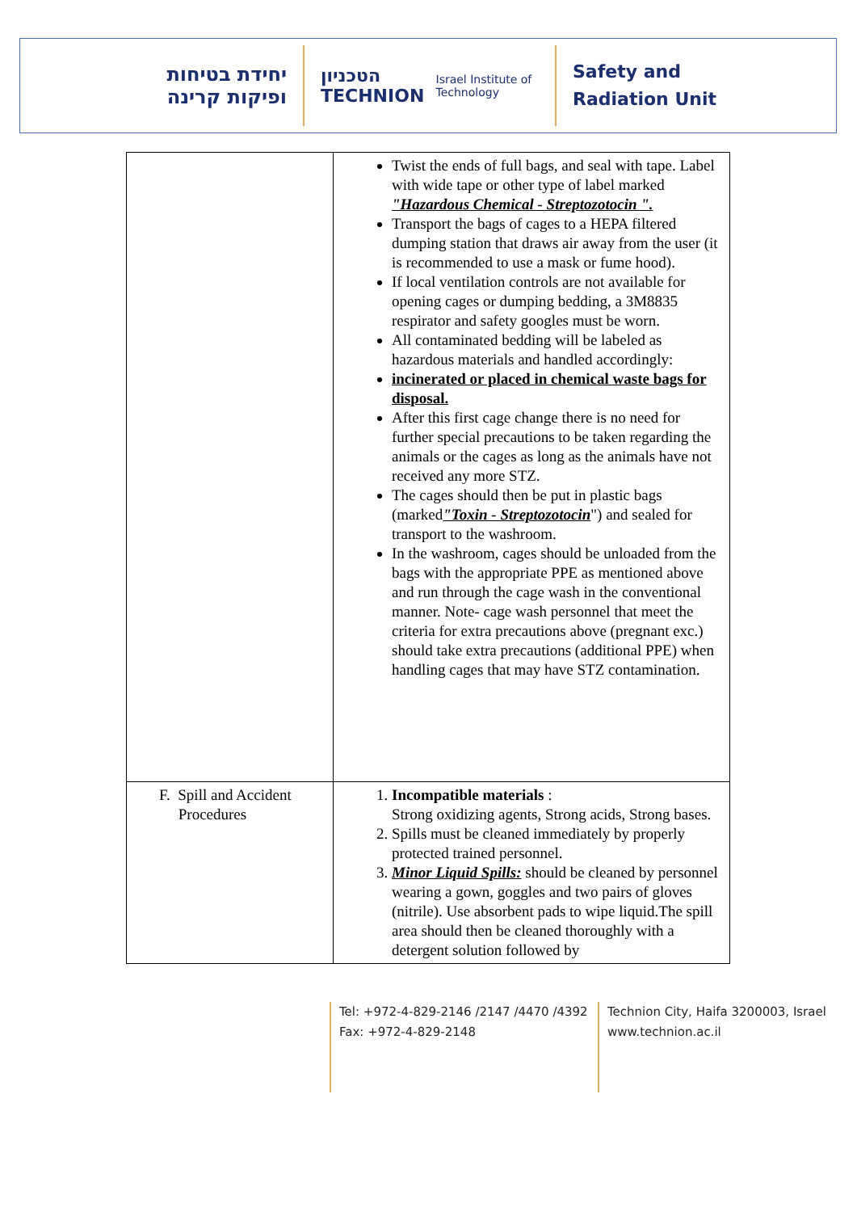יחידת בטיחות
ופיקות קרינה
הטכניון TECHNION Israel Institute of Technology
Safety and
Radiation Unit
| | Twist the ends of full bags, and seal with tape. Label with wide tape or other type of label marked "Hazardous Chemical - Streptozotocin ". Transport the bags of cages to a HEPA filtered dumping station that draws air away from the user (it is recommended to use a mask or fume hood). If local ventilation controls are not available for opening cages or dumping bedding, a 3M8835 respirator and safety googles must be worn. All contaminated bedding will be labeled as hazardous materials and handled accordingly: incinerated or placed in chemical waste bags for disposal. After this first cage change there is no need for further special precautions to be taken regarding the animals or the cages as long as the animals have not received any more STZ. The cages should then be put in plastic bags (marked "Toxin - Streptozotocin ") and sealed for transport to the washroom. In the washroom, cages should be unloaded from the bags with the appropriate PPE as mentioned above and run through the cage wash in the conventional manner. Note- cage wash personnel that meet the criteria for extra precautions above (pregnant exc.) should take extra precautions (additional PPE) when handling cages that may have STZ contamination. |
| F. Spill and Accident Procedures | 1. Incompatible materials : Strong oxidizing agents, Strong acids, Strong bases. 2. Spills must be cleaned immediately by properly protected trained personnel. 3. Minor Liquid Spills: should be cleaned by personnel wearing a gown, goggles and two pairs of gloves (nitrile). Use absorbent pads to wipe liquid.The spill area should then be cleaned thoroughly with a detergent solution followed by |
Tel: +972-4-829-2146 /2147 /4470 /4392
Fax: +972-4-829-2148
Technion City, Haifa 3200003, Israel
www.technion.ac.il